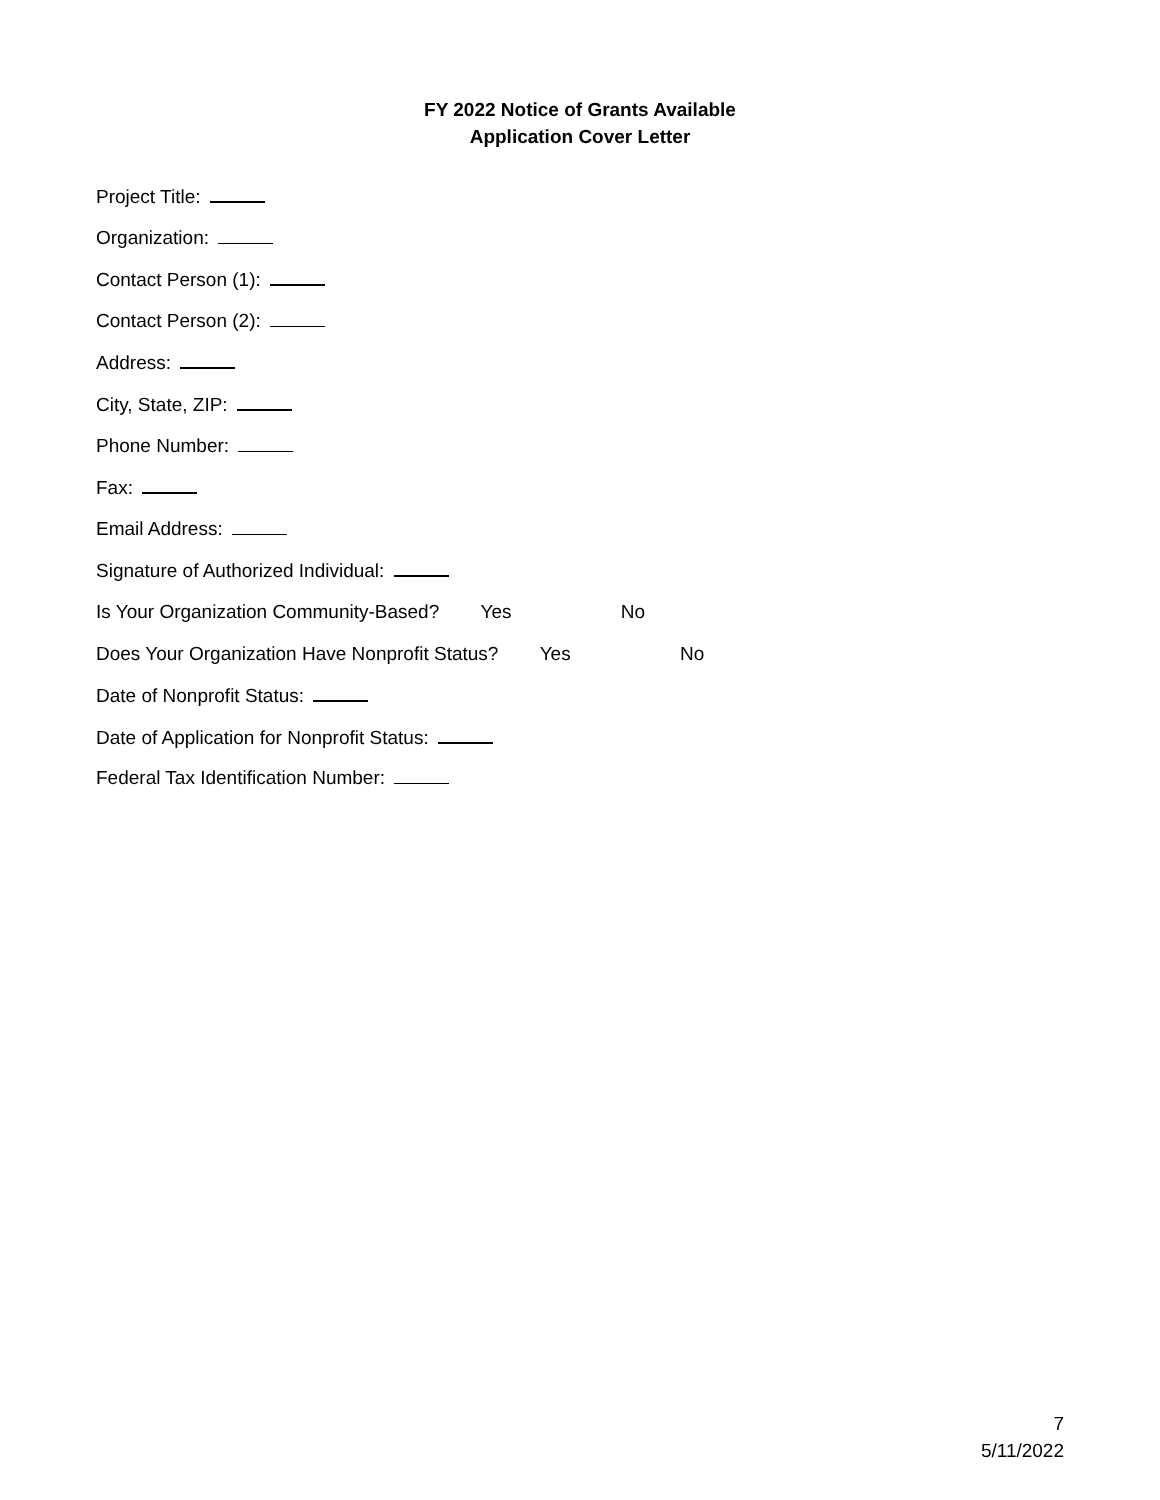FY 2022 Notice of Grants Available
Application Cover Letter
Project Title:
Organization:
Contact Person (1):
Contact Person (2):
Address:
City, State, ZIP:
Phone Number:
Fax:
Email Address:
Signature of Authorized Individual:
Is Your Organization Community-Based? Yes No
Does Your Organization Have Nonprofit Status? Yes No
Date of Nonprofit Status:
Date of Application for Nonprofit Status:
Federal Tax Identification Number:
7
5/11/2022